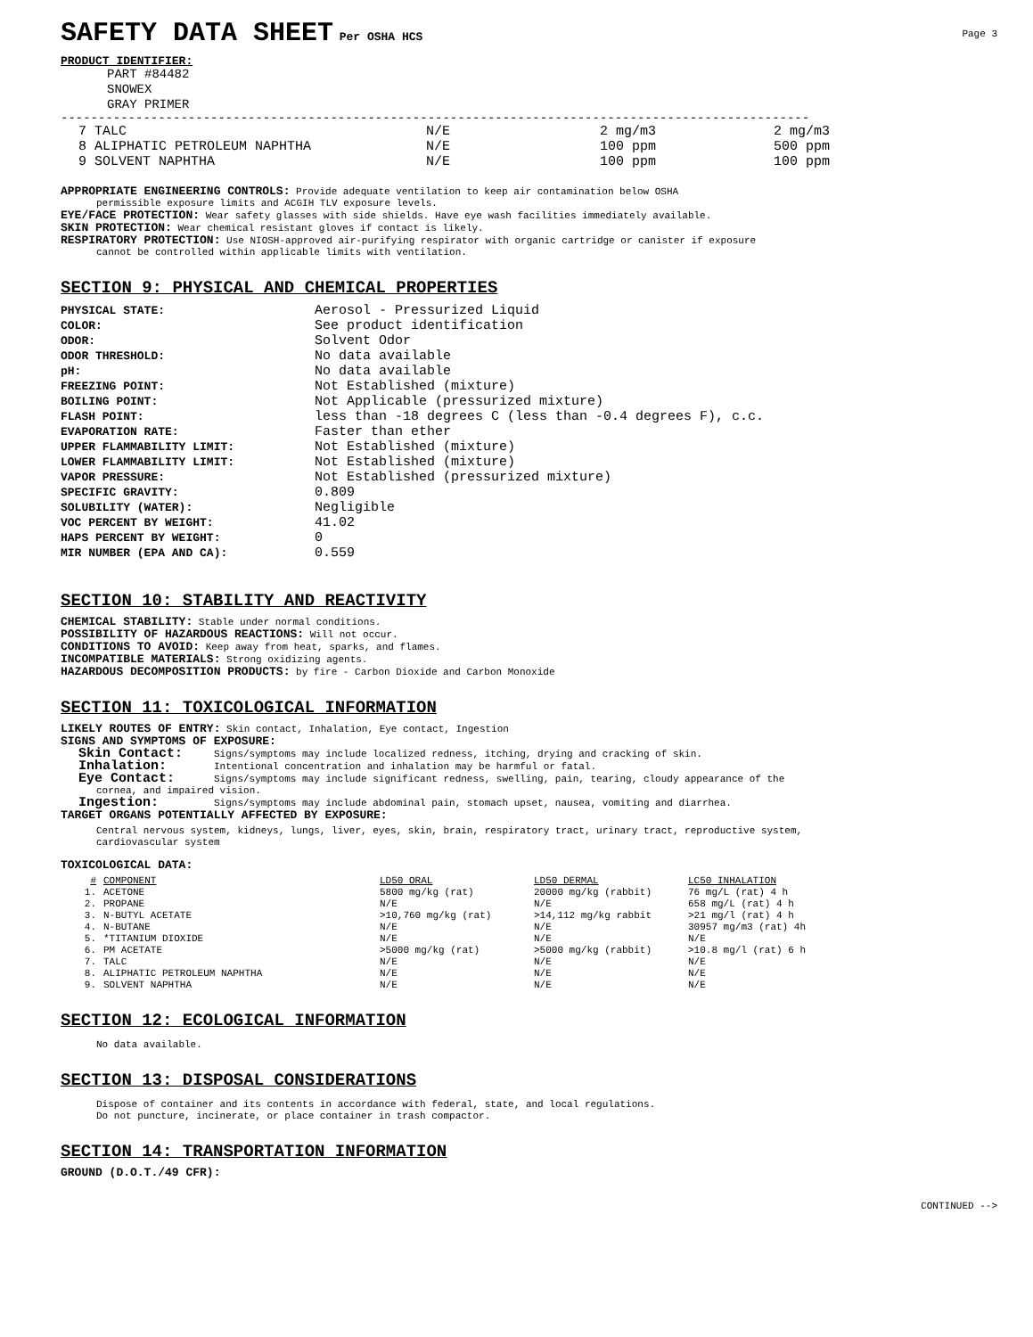SAFETY DATA SHEET
Per OSHA HCS Page 3
PRODUCT IDENTIFIER:
PART #84482
SNOWEX
GRAY PRIMER
----------------------------------------------------------------------------------------------------
| 7 TALC | N/E | 2 mg/m3 | 2 mg/m3 |
| 8 ALIPHATIC PETROLEUM NAPHTHA | N/E | 100 ppm | 500 ppm |
| 9 SOLVENT NAPHTHA | N/E | 100 ppm | 100 ppm |
APPROPRIATE ENGINEERING CONTROLS: Provide adequate ventilation to keep air contamination below OSHA
permissible exposure limits and ACGIH TLV exposure levels.
EYE/FACE PROTECTION: Wear safety glasses with side shields. Have eye wash facilities immediately available.
SKIN PROTECTION: Wear chemical resistant gloves if contact is likely.
RESPIRATORY PROTECTION: Use NIOSH-approved air-purifying respirator with organic cartridge or canister if exposure
cannot be controlled within applicable limits with ventilation.
SECTION 9: PHYSICAL AND CHEMICAL PROPERTIES
| PHYSICAL STATE: | Aerosol - Pressurized Liquid |
| COLOR: | See product identification |
| ODOR: | Solvent Odor |
| ODOR THRESHOLD: | No data available |
| pH: | No data available |
| FREEZING POINT: | Not Established (mixture) |
| BOILING POINT: | Not Applicable (pressurized mixture) |
| FLASH POINT: | less than -18 degrees C (less than -0.4 degrees F), c.c. |
| EVAPORATION RATE: | Faster than ether |
| UPPER FLAMMABILITY LIMIT: | Not Established (mixture) |
| LOWER FLAMMABILITY LIMIT: | Not Established (mixture) |
| VAPOR PRESSURE: | Not Established (pressurized mixture) |
| SPECIFIC GRAVITY: | 0.809 |
| SOLUBILITY (WATER): | Negligible |
| VOC PERCENT BY WEIGHT: | 41.02 |
| HAPS PERCENT BY WEIGHT: | 0 |
| MIR NUMBER (EPA AND CA): | 0.559 |
SECTION 10: STABILITY AND REACTIVITY
CHEMICAL STABILITY: Stable under normal conditions.
POSSIBILITY OF HAZARDOUS REACTIONS: Will not occur.
CONDITIONS TO AVOID: Keep away from heat, sparks, and flames.
INCOMPATIBLE MATERIALS: Strong oxidizing agents.
HAZARDOUS DECOMPOSITION PRODUCTS: by fire - Carbon Dioxide and Carbon Monoxide
SECTION 11: TOXICOLOGICAL INFORMATION
LIKELY ROUTES OF ENTRY: Skin contact, Inhalation, Eye contact, Ingestion
SIGNS AND SYMPTOMS OF EXPOSURE:
Skin Contact: Signs/symptoms may include localized redness, itching, drying and cracking of skin.
Inhalation: Intentional concentration and inhalation may be harmful or fatal.
Eye Contact: Signs/symptoms may include significant redness, swelling, pain, tearing, cloudy appearance of the
cornea, and impaired vision.
Ingestion: Signs/symptoms may include abdominal pain, stomach upset, nausea, vomiting and diarrhea.
TARGET ORGANS POTENTIALLY AFFECTED BY EXPOSURE:
Central nervous system, kidneys, lungs, liver, eyes, skin, brain, respiratory tract, urinary tract, reproductive system,
cardiovascular system
TOXICOLOGICAL DATA:
| # | COMPONENT | LD50 ORAL | LD50 DERMAL | LC50 INHALATION |
| --- | --- | --- | --- | --- |
| 1. | ACETONE | 5800 mg/kg (rat) | 20000 mg/kg (rabbit) | 76 mg/L (rat) 4 h |
| 2. | PROPANE | N/E | N/E | 658 mg/L (rat) 4 h |
| 3. | N-BUTYL ACETATE | >10,760 mg/kg (rat) | >14,112 mg/kg rabbit | >21 mg/l (rat) 4 h |
| 4. | N-BUTANE | N/E | N/E | 30957 mg/m3 (rat) 4h |
| 5. | *TITANIUM DIOXIDE | N/E | N/E | N/E |
| 6. | PM ACETATE | >5000 mg/kg (rat) | >5000 mg/kg (rabbit) | >10.8 mg/l (rat) 6 h |
| 7. | TALC | N/E | N/E | N/E |
| 8. | ALIPHATIC PETROLEUM NAPHTHA | N/E | N/E | N/E |
| 9. | SOLVENT NAPHTHA | N/E | N/E | N/E |
SECTION 12: ECOLOGICAL INFORMATION
No data available.
SECTION 13: DISPOSAL CONSIDERATIONS
Dispose of container and its contents in accordance with federal, state, and local regulations.
Do not puncture, incinerate, or place container in trash compactor.
SECTION 14: TRANSPORTATION INFORMATION
GROUND (D.O.T./49 CFR):
CONTINUED -->